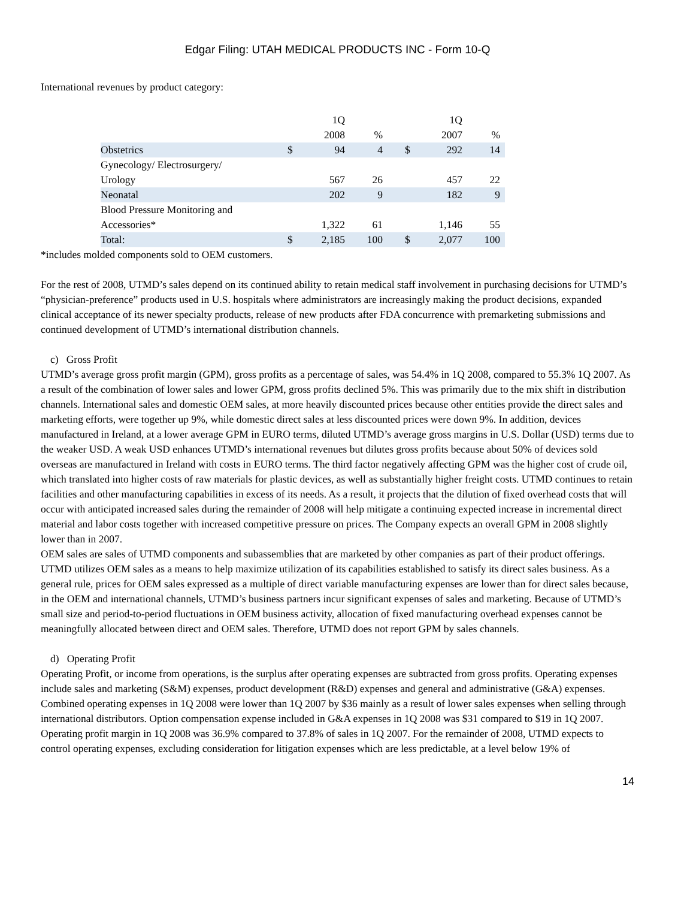Edgar Filing: UTAH MEDICAL PRODUCTS INC - Form 10-Q
International revenues by product category:
| | | 1Q 2008 | % | | | 1Q 2007 | % |
| Obstetrics | $ | 94 | 4 | | $ | 292 | 14 |
| Gynecology/ Electrosurgery/ Urology | | 567 | 26 | | | 457 | 22 |
| Neonatal | | 202 | 9 | | | 182 | 9 |
| Blood Pressure Monitoring and Accessories* | | 1,322 | 61 | | | 1,146 | 55 |
| Total: | $ | 2,185 | 100 | | $ | 2,077 | 100 |
*includes molded components sold to OEM customers.
For the rest of 2008, UTMD’s sales depend on its continued ability to retain medical staff involvement in purchasing decisions for UTMD’s “physician-preference” products used in U.S. hospitals where administrators are increasingly making the product decisions, expanded clinical acceptance of its newer specialty products, release of new products after FDA concurrence with premarketing submissions and continued development of UTMD’s international distribution channels.
c) Gross Profit
UTMD’s average gross profit margin (GPM), gross profits as a percentage of sales, was 54.4% in 1Q 2008, compared to 55.3% 1Q 2007. As a result of the combination of lower sales and lower GPM, gross profits declined 5%. This was primarily due to the mix shift in distribution channels. International sales and domestic OEM sales, at more heavily discounted prices because other entities provide the direct sales and marketing efforts, were together up 9%, while domestic direct sales at less discounted prices were down 9%. In addition, devices manufactured in Ireland, at a lower average GPM in EURO terms, diluted UTMD’s average gross margins in U.S. Dollar (USD) terms due to the weaker USD. A weak USD enhances UTMD’s international revenues but dilutes gross profits because about 50% of devices sold overseas are manufactured in Ireland with costs in EURO terms. The third factor negatively affecting GPM was the higher cost of crude oil, which translated into higher costs of raw materials for plastic devices, as well as substantially higher freight costs. UTMD continues to retain facilities and other manufacturing capabilities in excess of its needs. As a result, it projects that the dilution of fixed overhead costs that will occur with anticipated increased sales during the remainder of 2008 will help mitigate a continuing expected increase in incremental direct material and labor costs together with increased competitive pressure on prices. The Company expects an overall GPM in 2008 slightly lower than in 2007.
OEM sales are sales of UTMD components and subassemblies that are marketed by other companies as part of their product offerings. UTMD utilizes OEM sales as a means to help maximize utilization of its capabilities established to satisfy its direct sales business. As a general rule, prices for OEM sales expressed as a multiple of direct variable manufacturing expenses are lower than for direct sales because, in the OEM and international channels, UTMD’s business partners incur significant expenses of sales and marketing. Because of UTMD’s small size and period-to-period fluctuations in OEM business activity, allocation of fixed manufacturing overhead expenses cannot be meaningfully allocated between direct and OEM sales. Therefore, UTMD does not report GPM by sales channels.
d) Operating Profit
Operating Profit, or income from operations, is the surplus after operating expenses are subtracted from gross profits. Operating expenses include sales and marketing (S&M) expenses, product development (R&D) expenses and general and administrative (G&A) expenses. Combined operating expenses in 1Q 2008 were lower than 1Q 2007 by $36 mainly as a result of lower sales expenses when selling through international distributors. Option compensation expense included in G&A expenses in 1Q 2008 was $31 compared to $19 in 1Q 2007. Operating profit margin in 1Q 2008 was 36.9% compared to 37.8% of sales in 1Q 2007. For the remainder of 2008, UTMD expects to control operating expenses, excluding consideration for litigation expenses which are less predictable, at a level below 19% of
14